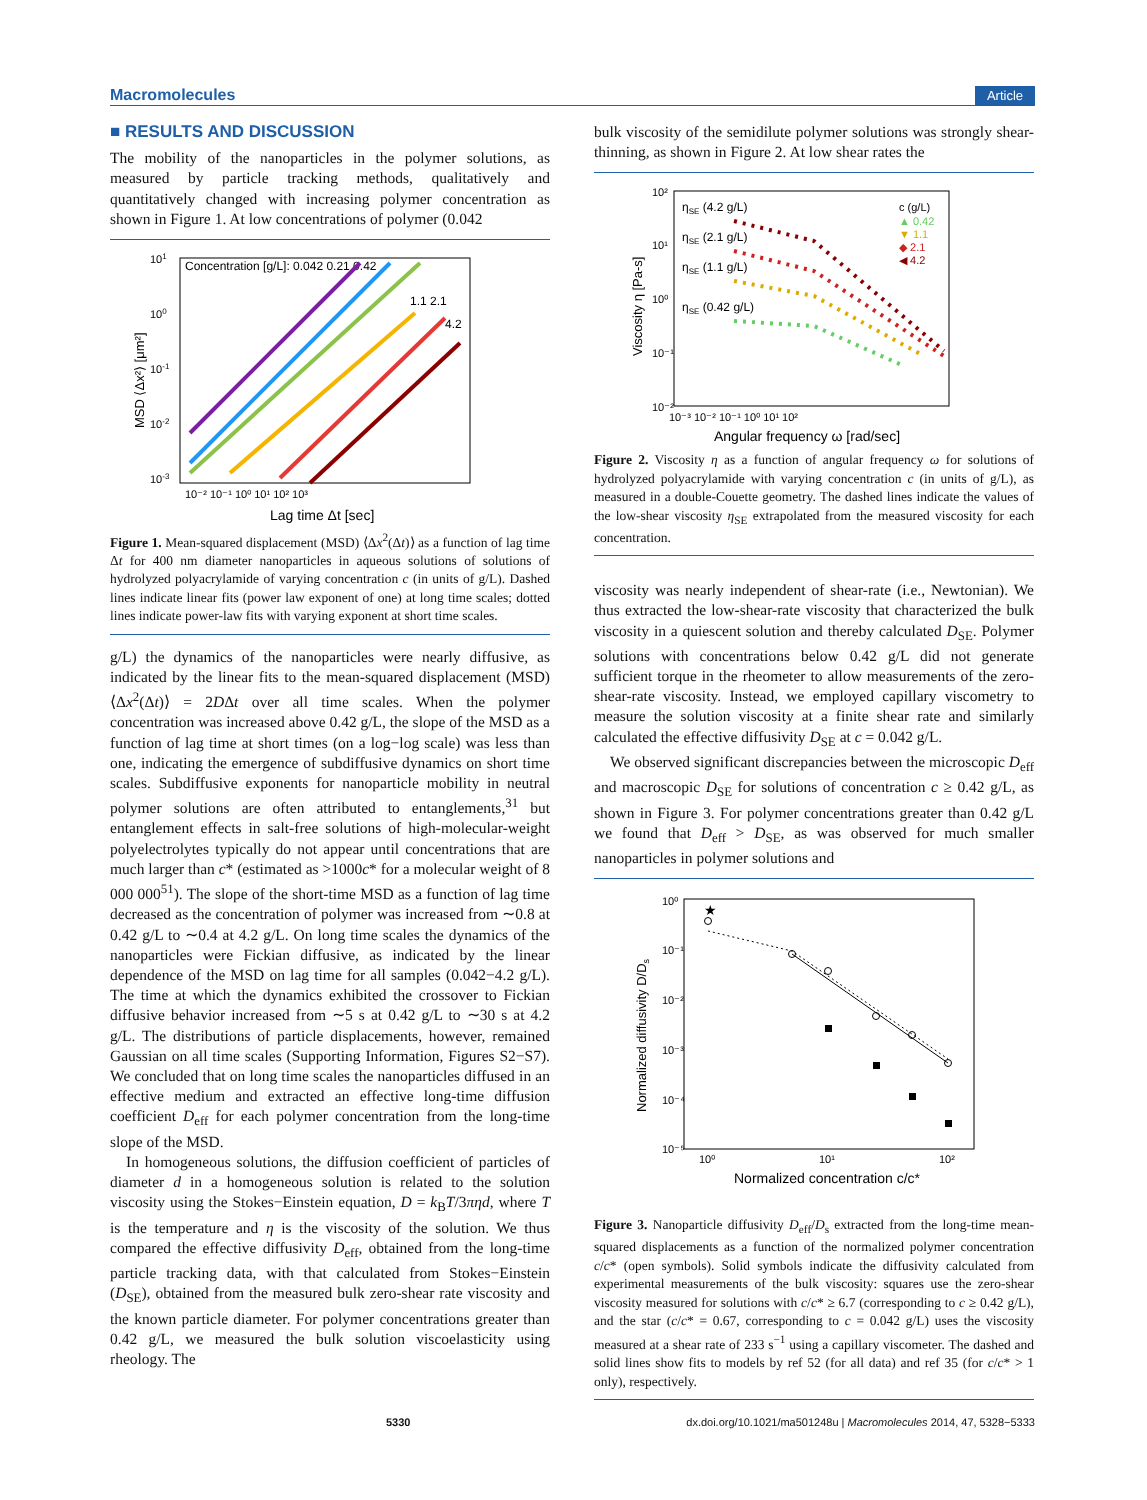Macromolecules Article
■ RESULTS AND DISCUSSION
The mobility of the nanoparticles in the polymer solutions, as measured by particle tracking methods, qualitatively and quantitatively changed with increasing polymer concentration as shown in Figure 1. At low concentrations of polymer (0.042
101
100
10-1
10-2
10-3
Concentration [g/L]: 0.042 0.21 0.42
1.1 2.1
4.2
10⁻² 10⁻¹ 10⁰ 10¹ 10² 10³
Lag time Δt [sec]
MSD ⟨Δx²⟩ [μm²]
Figure 1. Mean-squared displacement (MSD) ⟨Δx<sup>2</sup>(Δt)⟩ as a function of lag time Δt for 400 nm diameter nanoparticles in aqueous solutions of solutions of hydrolyzed polyacrylamide of varying concentration c (in units of g/L). Dashed lines indicate linear fits (power law exponent of one) at long time scales; dotted lines indicate power-law fits with varying exponent at short time scales.
g/L) the dynamics of the nanoparticles were nearly diffusive, as indicated by the linear fits to the mean-squared displacement (MSD) ⟨Δx<sup>2</sup>(Δt)⟩ = 2DΔt over all time scales. When the polymer concentration was increased above 0.42 g/L, the slope of the MSD as a function of lag time at short times (on a log−log scale) was less than one, indicating the emergence of subdiffusive dynamics on short time scales. Subdiffusive exponents for nanoparticle mobility in neutral polymer solutions are often attributed to entanglements,<sup>31</sup> but entanglement effects in salt-free solutions of high-molecular-weight polyelectrolytes typically do not appear until concentrations that are much larger than c* (estimated as >1000c* for a molecular weight of 8 000 000<sup>51</sup>). The slope of the short-time MSD as a function of lag time decreased as the concentration of polymer was increased from ∼0.8 at 0.42 g/L to ∼0.4 at 4.2 g/L. On long time scales the dynamics of the nanoparticles were Fickian diffusive, as indicated by the linear dependence of the MSD on lag time for all samples (0.042−4.2 g/L). The time at which the dynamics exhibited the crossover to Fickian diffusive behavior increased from ∼5 s at 0.42 g/L to ∼30 s at 4.2 g/L. The distributions of particle displacements, however, remained Gaussian on all time scales (Supporting Information, Figures S2−S7). We concluded that on long time scales the nanoparticles diffused in an effective medium and extracted an effective long-time diffusion coefficient D<sub>eff</sub> for each polymer concentration from the long-time slope of the MSD.
In homogeneous solutions, the diffusion coefficient of particles of diameter d in a homogeneous solution is related to the solution viscosity using the Stokes−Einstein equation, D = k<sub>B</sub>T/3πηd, where T is the temperature and η is the viscosity of the solution. We thus compared the effective diffusivity D<sub>eff</sub>, obtained from the long-time particle tracking data, with that calculated from Stokes−Einstein (D<sub>SE</sub>), obtained from the measured bulk zero-shear rate viscosity and the known particle diameter. For polymer concentrations greater than 0.42 g/L, we measured the bulk solution viscoelasticity using rheology. The
bulk viscosity of the semidilute polymer solutions was strongly shear-thinning, as shown in Figure 2. At low shear rates the
10²
10¹
10⁰
10⁻¹
10⁻²
ηSE (4.2 g/L)
ηSE (2.1 g/L)
ηSE (1.1 g/L)
ηSE (0.42 g/L)
c (g/L)
▲ 0.42
▼ 1.1
◆ 2.1
◀ 4.2
10⁻³ 10⁻² 10⁻¹ 10⁰ 10¹ 10²
Angular frequency ω [rad/sec]
Viscosity η [Pa-s]
Figure 2. Viscosity η as a function of angular frequency ω for solutions of hydrolyzed polyacrylamide with varying concentration c (in units of g/L), as measured in a double-Couette geometry. The dashed lines indicate the values of the low-shear viscosity η<sub>SE</sub> extrapolated from the measured viscosity for each concentration.
viscosity was nearly independent of shear-rate (i.e., Newtonian). We thus extracted the low-shear-rate viscosity that characterized the bulk viscosity in a quiescent solution and thereby calculated D<sub>SE</sub>. Polymer solutions with concentrations below 0.42 g/L did not generate sufficient torque in the rheometer to allow measurements of the zero-shear-rate viscosity. Instead, we employed capillary viscometry to measure the solution viscosity at a finite shear rate and similarly calculated the effective diffusivity D<sub>SE</sub> at c = 0.042 g/L.
We observed significant discrepancies between the microscopic D<sub>eff</sub> and macroscopic D<sub>SE</sub> for solutions of concentration c ≥ 0.42 g/L, as shown in Figure 3. For polymer concentrations greater than 0.42 g/L we found that D<sub>eff</sub> > D<sub>SE</sub>, as was observed for much smaller nanoparticles in polymer solutions and
10⁰
10⁻¹
10⁻²
10⁻³
10⁻⁴
10⁻⁵
★
10⁰
10¹
10²
Normalized concentration c/c*
Normalized diffusivity D/Ds
Figure 3. Nanoparticle diffusivity D<sub>eff</sub>/D<sub>s</sub> extracted from the long-time mean-squared displacements as a function of the normalized polymer concentration c/c* (open symbols). Solid symbols indicate the diffusivity calculated from experimental measurements of the bulk viscosity: squares use the zero-shear viscosity measured for solutions with c/c* ≥ 6.7 (corresponding to c ≥ 0.42 g/L), and the star (c/c* = 0.67, corresponding to c = 0.042 g/L) uses the viscosity measured at a shear rate of 233 s<sup>−1</sup> using a capillary viscometer. The dashed and solid lines show fits to models by ref 52 (for all data) and ref 35 (for c/c* > 1 only), respectively.
5330 dx.doi.org/10.1021/ma501248u | Macromolecules 2014, 47, 5328−5333